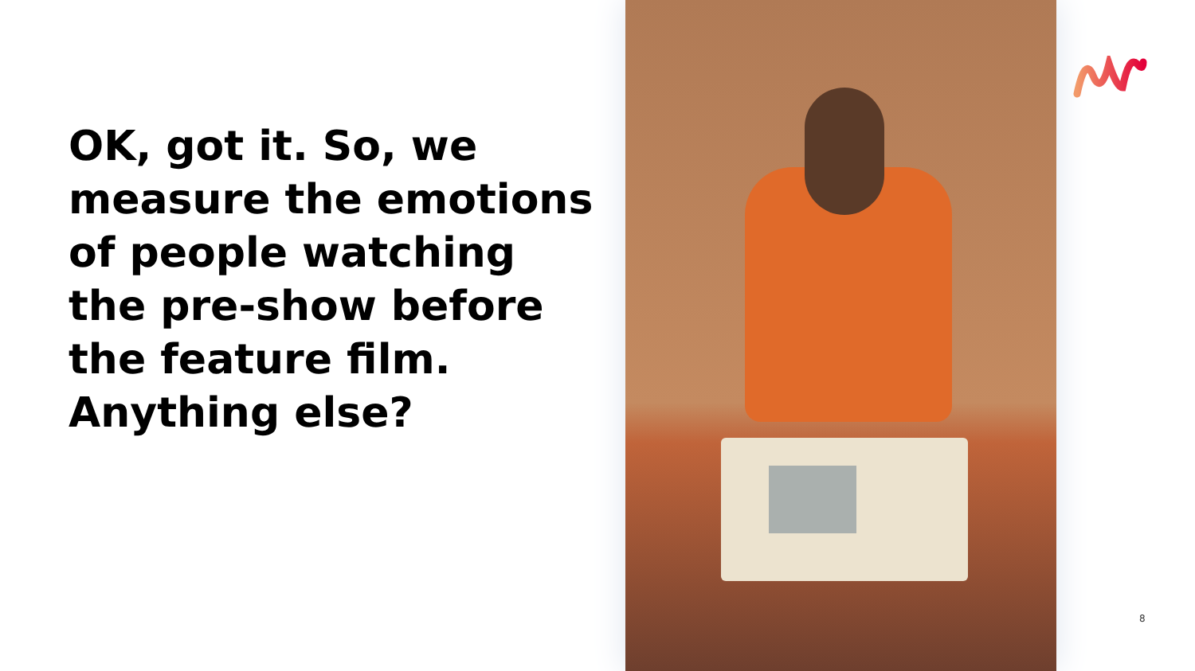OK, got it. So, we measure the emotions of people watching the pre-show before the feature film. Anything else?
8